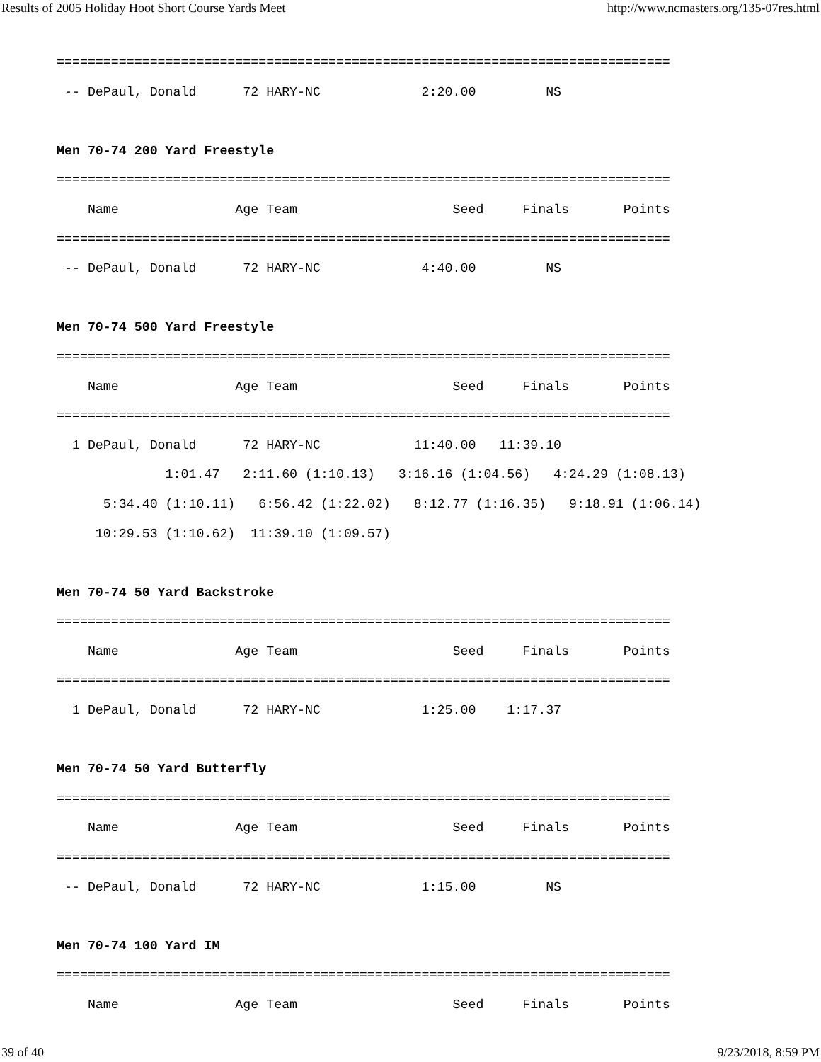Results of 2005 Holiday Hoot Short Course Yards Meet http://www.ncmasters.org/135-07res.html
===============================================================================
 -- DePaul, Donald      72 HARY-NC             2:20.00         NS

Men 70-74 200 Yard Freestyle
===============================================================================
    Name               Age Team                    Seed     Finals       Points
===============================================================================
 -- DePaul, Donald      72 HARY-NC             4:40.00         NS

Men 70-74 500 Yard Freestyle
===============================================================================
    Name               Age Team                    Seed     Finals       Points
===============================================================================
  1 DePaul, Donald      72 HARY-NC            11:40.00   11:39.10
              1:01.47   2:11.60 (1:10.13)   3:16.16 (1:04.56)   4:24.29 (1:08.13)
      5:34.40 (1:10.11)   6:56.42 (1:22.02)   8:12.77 (1:16.35)   9:18.91 (1:06.14)
     10:29.53 (1:10.62)  11:39.10 (1:09.57)

Men 70-74 50 Yard Backstroke
===============================================================================
    Name               Age Team                    Seed     Finals       Points
===============================================================================
  1 DePaul, Donald      72 HARY-NC             1:25.00    1:17.37

Men 70-74 50 Yard Butterfly
===============================================================================
    Name               Age Team                    Seed     Finals       Points
===============================================================================
 -- DePaul, Donald      72 HARY-NC             1:15.00         NS

Men 70-74 100 Yard IM
===============================================================================
    Name               Age Team                    Seed     Finals       Points
39 of 40 9/23/2018, 8:59 PM